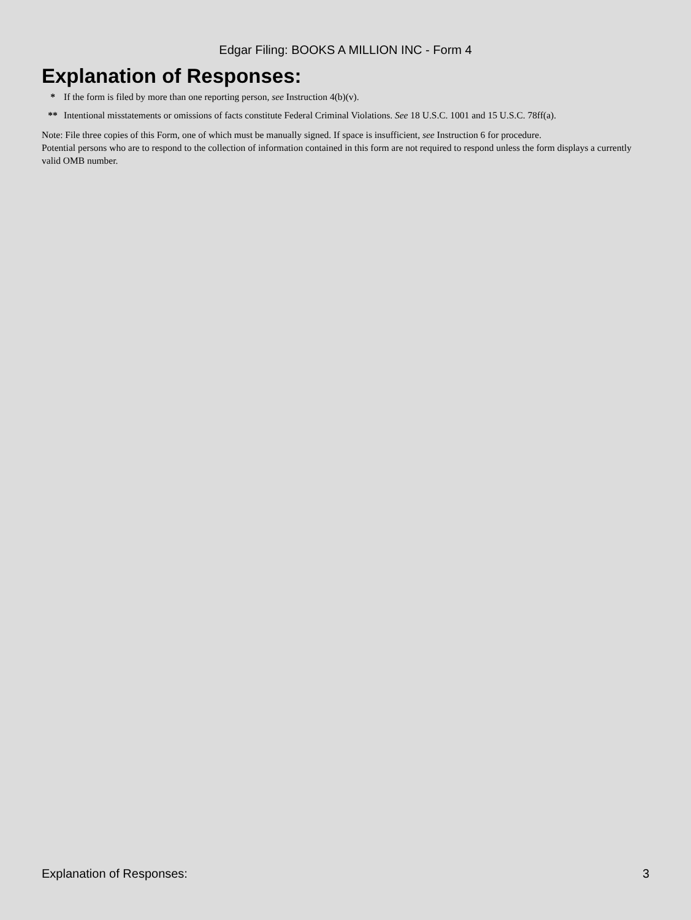Edgar Filing: BOOKS A MILLION INC - Form 4
Explanation of Responses:
* If the form is filed by more than one reporting person, see Instruction 4(b)(v).
** Intentional misstatements or omissions of facts constitute Federal Criminal Violations. See 18 U.S.C. 1001 and 15 U.S.C. 78ff(a).
Note: File three copies of this Form, one of which must be manually signed. If space is insufficient, see Instruction 6 for procedure.
Potential persons who are to respond to the collection of information contained in this form are not required to respond unless the form displays a currently valid OMB number.
Explanation of Responses: 3